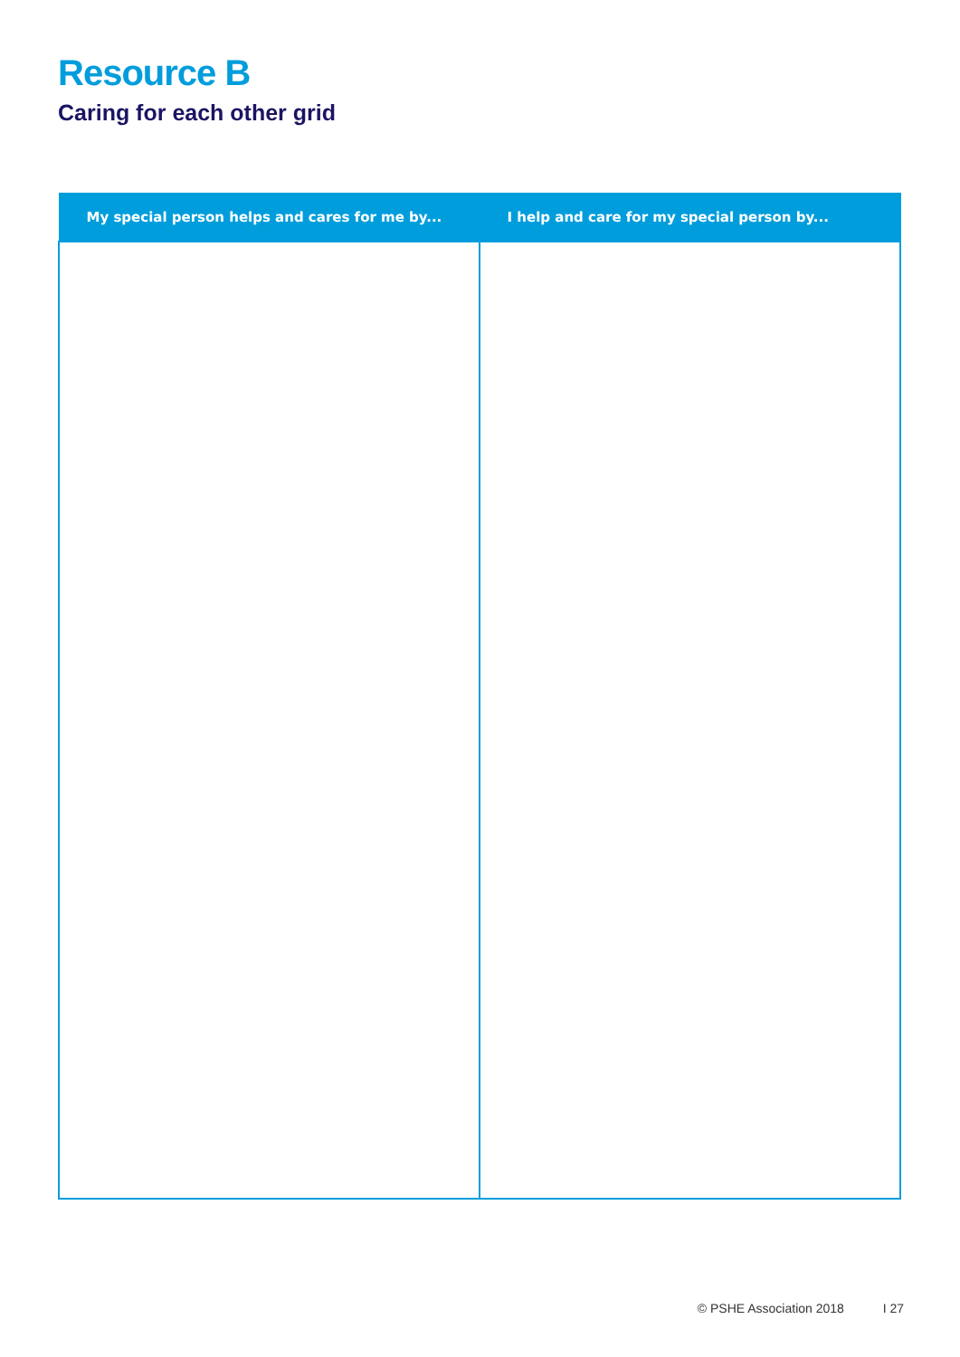Resource B
Caring for each other grid
| My special person helps and cares for me by... | I help and care for my special person by... |
| --- | --- |
© PSHE Association 2018 I 27